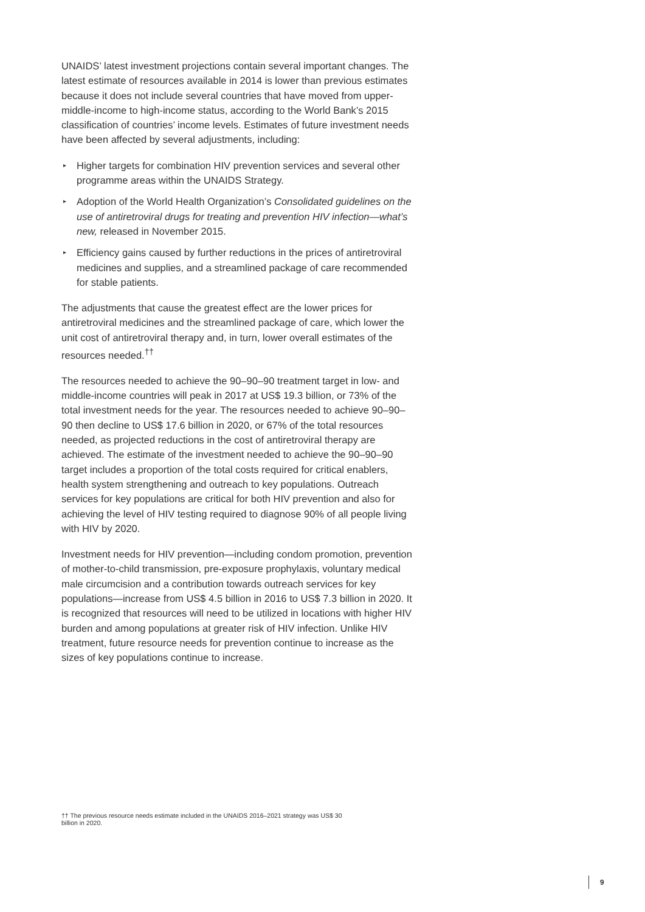UNAIDS’ latest investment projections contain several important changes. The latest estimate of resources available in 2014 is lower than previous estimates because it does not include several countries that have moved from upper-middle-income to high-income status, according to the World Bank’s 2015 classification of countries’ income levels. Estimates of future investment needs have been affected by several adjustments, including:
▸ Higher targets for combination HIV prevention services and several other programme areas within the UNAIDS Strategy.
▸ Adoption of the World Health Organization’s Consolidated guidelines on the use of antiretroviral drugs for treating and prevention HIV infection—what’s new, released in November 2015.
▸ Efficiency gains caused by further reductions in the prices of antiretroviral medicines and supplies, and a streamlined package of care recommended for stable patients.
The adjustments that cause the greatest effect are the lower prices for antiretroviral medicines and the streamlined package of care, which lower the unit cost of antiretroviral therapy and, in turn, lower overall estimates of the resources needed.<sup>††</sup>
The resources needed to achieve the 90–90–90 treatment target in low- and middle-income countries will peak in 2017 at US$ 19.3 billion, or 73% of the total investment needs for the year. The resources needed to achieve 90–90–90 then decline to US$ 17.6 billion in 2020, or 67% of the total resources needed, as projected reductions in the cost of antiretroviral therapy are achieved. The estimate of the investment needed to achieve the 90–90–90 target includes a proportion of the total costs required for critical enablers, health system strengthening and outreach to key populations. Outreach services for key populations are critical for both HIV prevention and also for achieving the level of HIV testing required to diagnose 90% of all people living with HIV by 2020.
Investment needs for HIV prevention—including condom promotion, prevention of mother-to-child transmission, pre-exposure prophylaxis, voluntary medical male circumcision and a contribution towards outreach services for key populations—increase from US$ 4.5 billion in 2016 to US$ 7.3 billion in 2020. It is recognized that resources will need to be utilized in locations with higher HIV burden and among populations at greater risk of HIV infection. Unlike HIV treatment, future resource needs for prevention continue to increase as the sizes of key populations continue to increase.
†† The previous resource needs estimate included in the UNAIDS 2016–2021 strategy was US$ 30 billion in 2020.
9